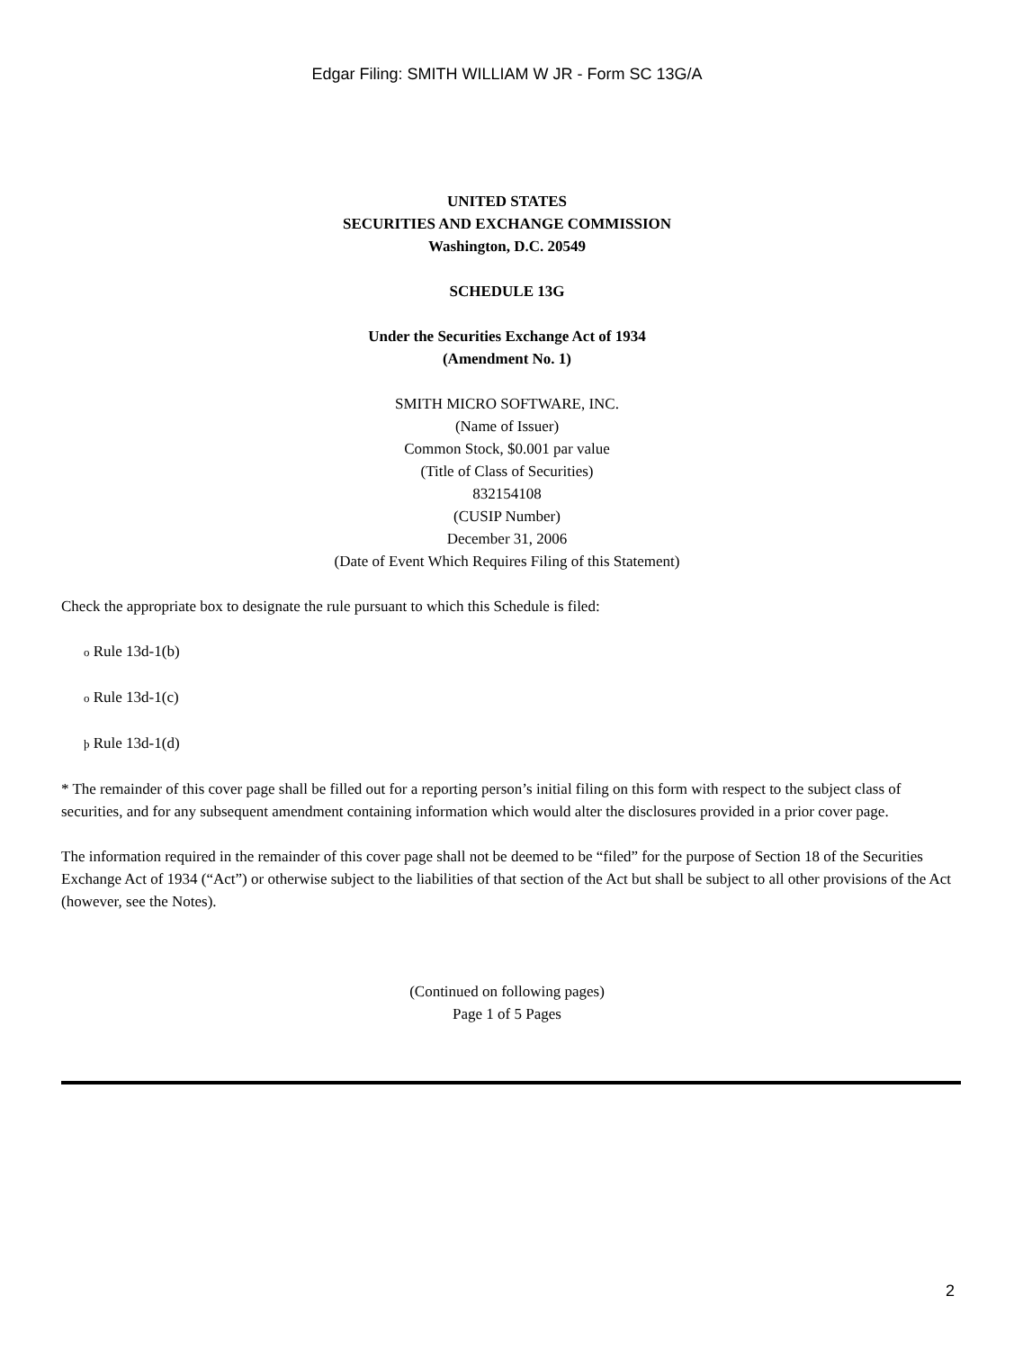Edgar Filing: SMITH WILLIAM W JR - Form SC 13G/A
UNITED STATES
SECURITIES AND EXCHANGE COMMISSION
Washington, D.C. 20549
SCHEDULE 13G
Under the Securities Exchange Act of 1934
(Amendment No. 1)
SMITH MICRO SOFTWARE, INC.
(Name of Issuer)
Common Stock, $0.001 par value
(Title of Class of Securities)
832154108
(CUSIP Number)
December 31, 2006
(Date of Event Which Requires Filing of this Statement)
Check the appropriate box to designate the rule pursuant to which this Schedule is filed:
o Rule 13d-1(b)
o Rule 13d-1(c)
þ Rule 13d-1(d)
* The remainder of this cover page shall be filled out for a reporting person’s initial filing on this form with respect to the subject class of securities, and for any subsequent amendment containing information which would alter the disclosures provided in a prior cover page.
The information required in the remainder of this cover page shall not be deemed to be “filed” for the purpose of Section 18 of the Securities Exchange Act of 1934 (“Act”) or otherwise subject to the liabilities of that section of the Act but shall be subject to all other provisions of the Act (however, see the Notes).
(Continued on following pages)
Page 1 of 5 Pages
2